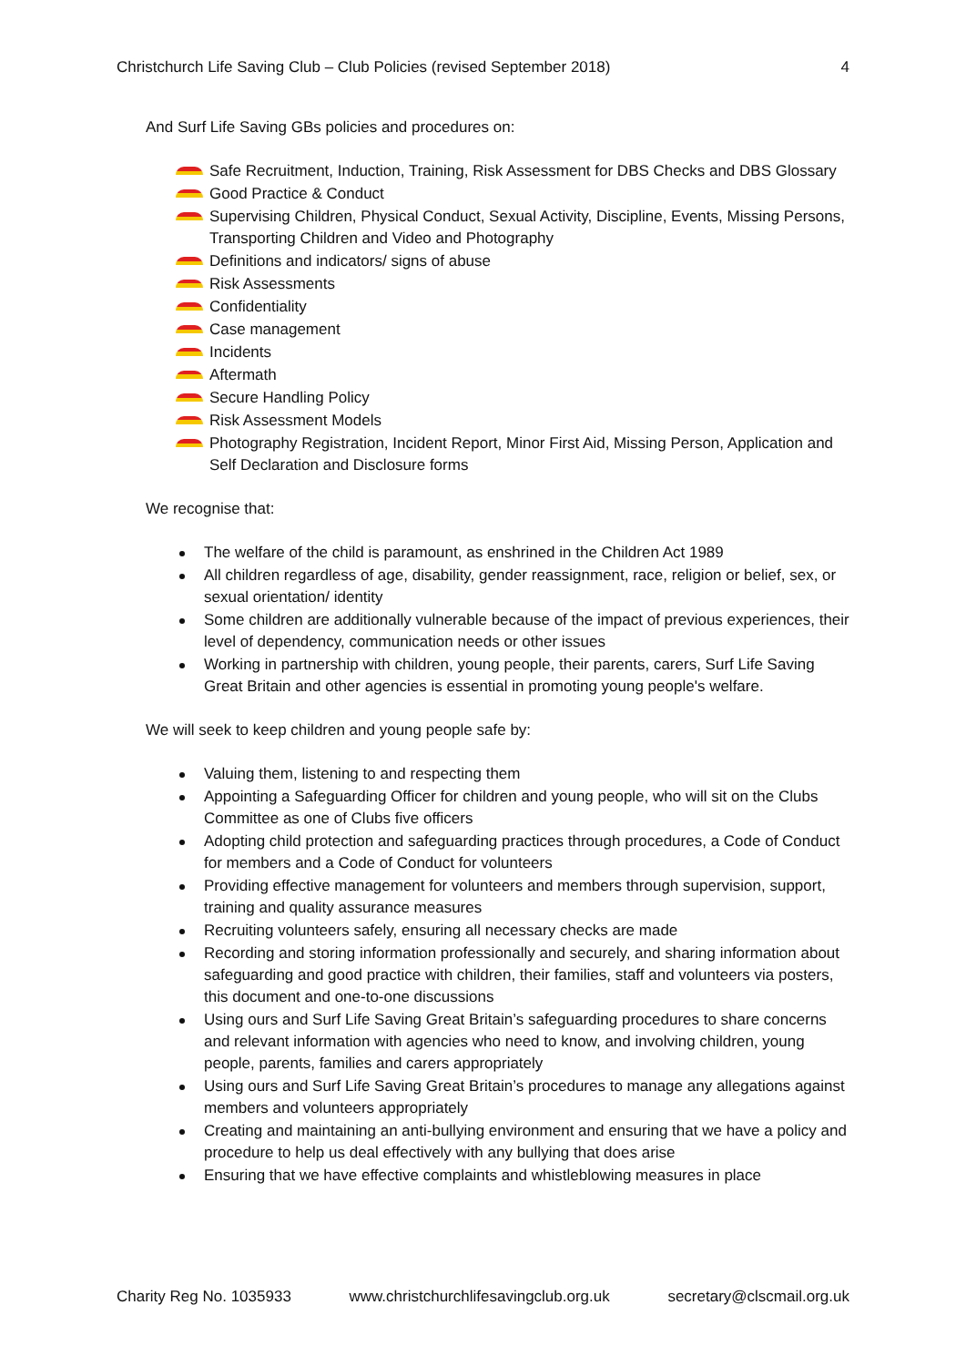Christchurch Life Saving Club – Club Policies (revised September 2018) 4
And Surf Life Saving GBs policies and procedures on:
Safe Recruitment, Induction, Training, Risk Assessment for DBS Checks and DBS Glossary
Good Practice & Conduct
Supervising Children, Physical Conduct, Sexual Activity, Discipline, Events, Missing Persons, Transporting Children and Video and Photography
Definitions and indicators/ signs of abuse
Risk Assessments
Confidentiality
Case management
Incidents
Aftermath
Secure Handling Policy
Risk Assessment Models
Photography Registration, Incident Report, Minor First Aid, Missing Person, Application and Self Declaration and Disclosure forms
We recognise that:
The welfare of the child is paramount, as enshrined in the Children Act 1989
All children regardless of age, disability, gender reassignment, race, religion or belief, sex, or sexual orientation/ identity
Some children are additionally vulnerable because of the impact of previous experiences, their level of dependency, communication needs or other issues
Working in partnership with children, young people, their parents, carers, Surf Life Saving Great Britain and other agencies is essential in promoting young people's welfare.
We will seek to keep children and young people safe by:
Valuing them, listening to and respecting them
Appointing a Safeguarding Officer for children and young people, who will sit on the Clubs Committee as one of Clubs five officers
Adopting child protection and safeguarding practices through procedures, a Code of Conduct for members and a Code of Conduct for volunteers
Providing effective management for volunteers and members through supervision, support, training and quality assurance measures
Recruiting volunteers safely, ensuring all necessary checks are made
Recording and storing information professionally and securely, and sharing information about safeguarding and good practice with children, their families, staff and volunteers via posters, this document and one-to-one discussions
Using ours and Surf Life Saving Great Britain’s safeguarding procedures to share concerns and relevant information with agencies who need to know, and involving children, young people, parents, families and carers appropriately
Using ours and Surf Life Saving Great Britain’s procedures to manage any allegations against members and volunteers appropriately
Creating and maintaining an anti-bullying environment and ensuring that we have a policy and procedure to help us deal effectively with any bullying that does arise
Ensuring that we have effective complaints and whistleblowing measures in place
Charity Reg No. 1035933 www.christchurchlifesavingclub.org.uk secretary@clscmail.org.uk